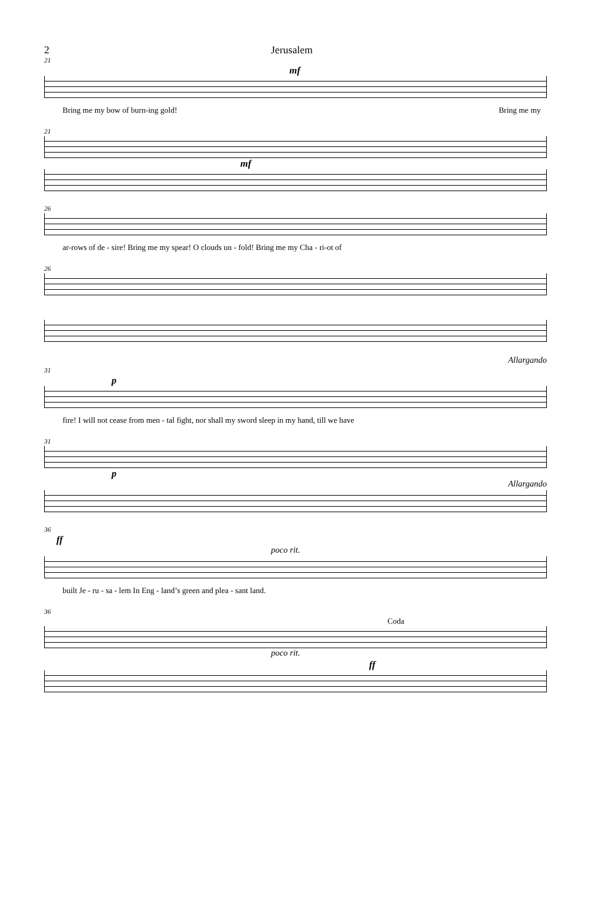2 Jerusalem
21
mf
Bring me my bow of burn-ing gold! Bring me my
21
mf
26
ar-rows of de - sire! Bring me my spear! O clouds un - fold! Bring me my Cha - ri-ot of
26
Allargando
31
p
fire! I will not cease from men - tal fight, nor shall my sword sleep in my hand, till we have
31
p
Allargando
36
ff
poco rit.
built Je - ru - sa - lem In Eng - land’s green and plea - sant land.
36
Coda
poco rit.
ff